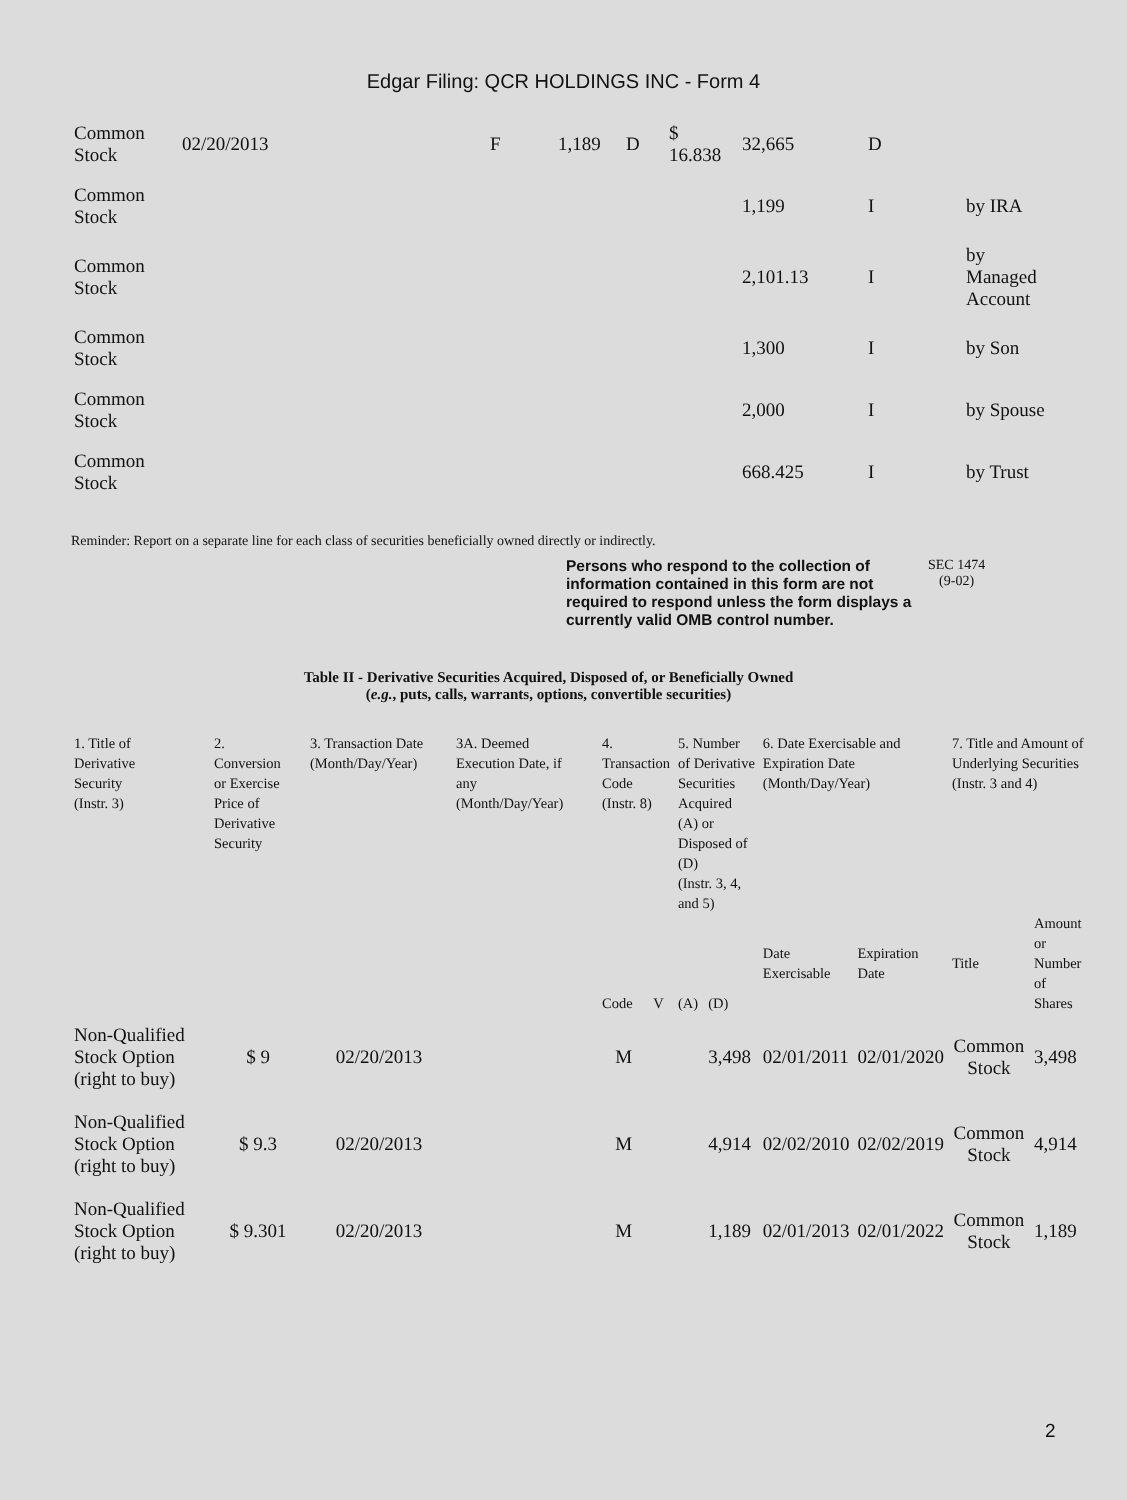Edgar Filing: QCR HOLDINGS INC - Form 4
| Common Stock | 02/20/2013 | F | 1,189 | D | $ 16.838 | 32,665 | D | |
| Common Stock | | | | | | 1,199 | I | by IRA |
| Common Stock | | | | | | 2,101.13 | I | by Managed Account |
| Common Stock | | | | | | 1,300 | I | by Son |
| Common Stock | | | | | | 2,000 | I | by Spouse |
| Common Stock | | | | | | 668.425 | I | by Trust |
Reminder: Report on a separate line for each class of securities beneficially owned directly or indirectly.
Persons who respond to the collection of information contained in this form are not required to respond unless the form displays a currently valid OMB control number.
SEC 1474
(9-02)
Table II - Derivative Securities Acquired, Disposed of, or Beneficially Owned
(e.g., puts, calls, warrants, options, convertible securities)
| 1. Title of Derivative Security (Instr. 3) | 2. Conversion or Exercise Price of Derivative Security | 3. Transaction Date (Month/Day/Year) | 3A. Deemed Execution Date, if any (Month/Day/Year) | 4. Transaction Code (Instr. 8) | | 5. Number of Derivative Securities Acquired (A) or Disposed of (D) (Instr. 3, 4, and 5) | | 6. Date Exercisable and Expiration Date (Month/Day/Year) | | 7. Title and Amount of Underlying Securities (Instr. 3 and 4) | |
| --- | --- | --- | --- | --- | --- | --- | --- | --- | --- | --- | --- |
| | | | | Code | V | (A) | (D) | Date Exercisable | Expiration Date | Title | Amount or Number of Shares |
| Non-Qualified Stock Option (right to buy) | $ 9 | 02/20/2013 | | M | | | 3,498 | 02/01/2011 | 02/01/2020 | Common Stock | 3,498 |
| Non-Qualified Stock Option (right to buy) | $ 9.3 | 02/20/2013 | | M | | | 4,914 | 02/02/2010 | 02/02/2019 | Common Stock | 4,914 |
| Non-Qualified Stock Option (right to buy) | $ 9.301 | 02/20/2013 | | M | | | 1,189 | 02/01/2013 | 02/01/2022 | Common Stock | 1,189 |
2